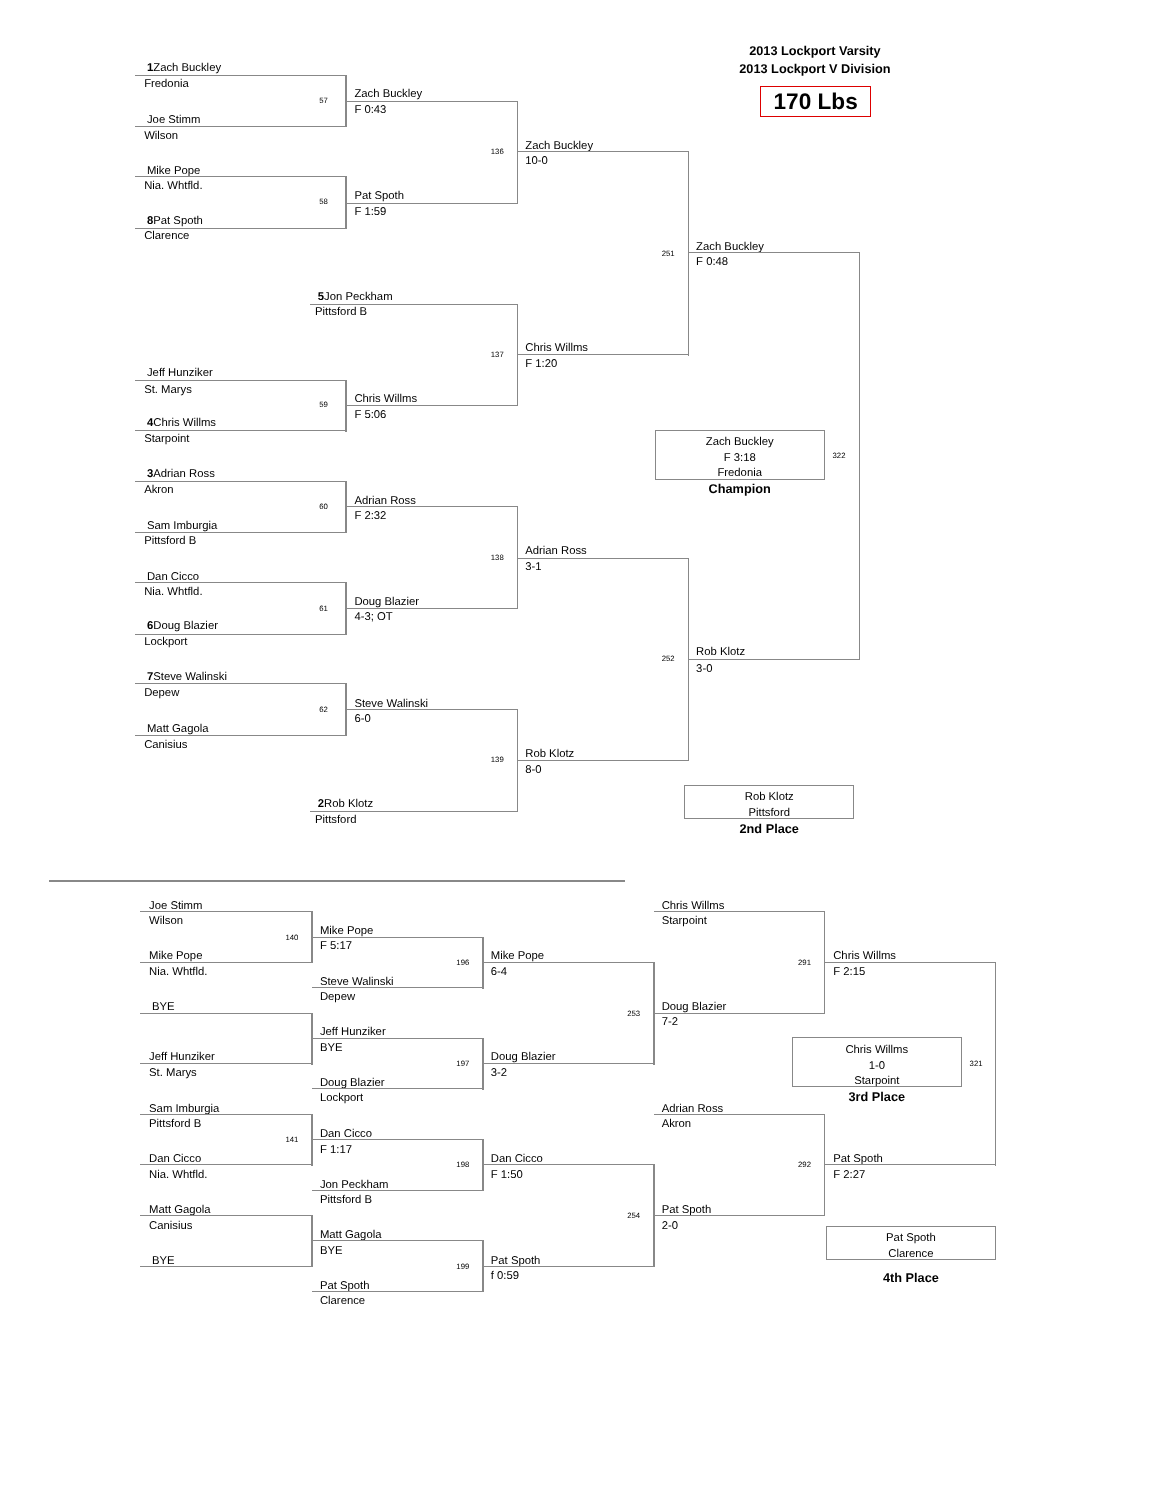2013 Lockport Varsity
2013 Lockport V Division
170 Lbs
1 Zach Buckley
Fredonia
57
Joe Stimm
Wilson
Zach Buckley
F 0:43
Mike Pope
Nia. Whtfld.
58
8 Pat Spoth
Clarence
Pat Spoth
F 1:59
136
Zach Buckley
10-0
5 Jon Peckham
Pittsford B
Jeff Hunziker
St. Marys
59
4 Chris Willms
Starpoint
Chris Willms
F 5:06
137
Chris Willms
F 1:20
251
Zach Buckley
F 0:48
Zach Buckley
F 3:18
Fredonia
Champion
322
3 Adrian Ross
Akron
60
Sam Imburgia
Pittsford B
Adrian Ross
F 2:32
Dan Cicco
Nia. Whtfld.
61
6 Doug Blazier
Lockport
Doug Blazier
4-3; OT
138
Adrian Ross
3-1
7 Steve Walinski
Depew
62
Matt Gagola
Canisius
Steve Walinski
6-0
252
Rob Klotz
3-0
139
Rob Klotz
8-0
2 Rob Klotz
Pittsford
Rob Klotz
Pittsford
2nd Place
Joe Stimm
Wilson
140
Mike Pope
Nia. Whtfld.
Mike Pope
F 5:17
196
Steve Walinski
Depew
Mike Pope
6-4
BYE
Jeff Hunziker
BYE
253
Jeff Hunziker
St. Marys
197
Doug Blazier
3-2
Doug Blazier
Lockport
Chris Willms
Starpoint
291
Chris Willms
F 2:15
Doug Blazier
7-2
Chris Willms
1-0
Starpoint
321
3rd Place
Sam Imburgia
Pittsford B
141
Adrian Ross
Akron
Dan Cicco
F 1:17
Dan Cicco
Nia. Whtfld.
198
Dan Cicco
F 1:50
292
Pat Spoth
F 2:27
Jon Peckham
Pittsford B
Matt Gagola
Canisius
254
Pat Spoth
2-0
Pat Spoth
Clarence
Matt Gagola
BYE
BYE
199
Pat Spoth
f 0:59
4th Place
Pat Spoth
Clarence